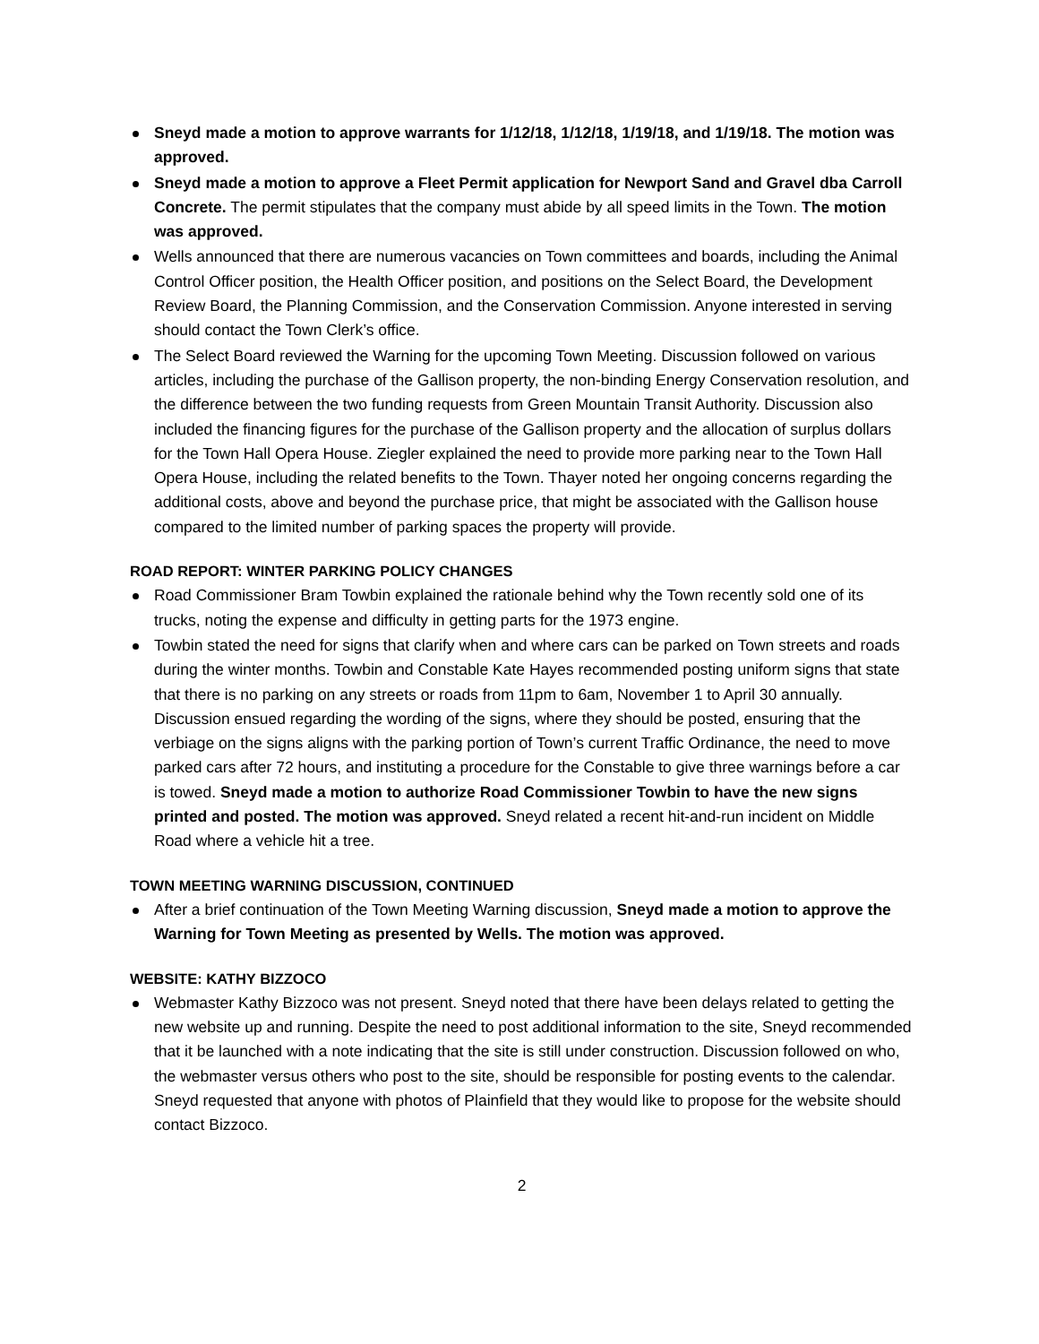Sneyd made a motion to approve warrants for 1/12/18, 1/12/18, 1/19/18, and 1/19/18. The motion was approved.
Sneyd made a motion to approve a Fleet Permit application for Newport Sand and Gravel dba Carroll Concrete. The permit stipulates that the company must abide by all speed limits in the Town. The motion was approved.
Wells announced that there are numerous vacancies on Town committees and boards, including the Animal Control Officer position, the Health Officer position, and positions on the Select Board, the Development Review Board, the Planning Commission, and the Conservation Commission. Anyone interested in serving should contact the Town Clerk’s office.
The Select Board reviewed the Warning for the upcoming Town Meeting. Discussion followed on various articles, including the purchase of the Gallison property, the non-binding Energy Conservation resolution, and the difference between the two funding requests from Green Mountain Transit Authority. Discussion also included the financing figures for the purchase of the Gallison property and the allocation of surplus dollars for the Town Hall Opera House. Ziegler explained the need to provide more parking near to the Town Hall Opera House, including the related benefits to the Town. Thayer noted her ongoing concerns regarding the additional costs, above and beyond the purchase price, that might be associated with the Gallison house compared to the limited number of parking spaces the property will provide.
ROAD REPORT: WINTER PARKING POLICY CHANGES
Road Commissioner Bram Towbin explained the rationale behind why the Town recently sold one of its trucks, noting the expense and difficulty in getting parts for the 1973 engine.
Towbin stated the need for signs that clarify when and where cars can be parked on Town streets and roads during the winter months. Towbin and Constable Kate Hayes recommended posting uniform signs that state that there is no parking on any streets or roads from 11pm to 6am, November 1 to April 30 annually. Discussion ensued regarding the wording of the signs, where they should be posted, ensuring that the verbiage on the signs aligns with the parking portion of Town’s current Traffic Ordinance, the need to move parked cars after 72 hours, and instituting a procedure for the Constable to give three warnings before a car is towed. Sneyd made a motion to authorize Road Commissioner Towbin to have the new signs printed and posted. The motion was approved. Sneyd related a recent hit-and-run incident on Middle Road where a vehicle hit a tree.
TOWN MEETING WARNING DISCUSSION, CONTINUED
After a brief continuation of the Town Meeting Warning discussion, Sneyd made a motion to approve the Warning for Town Meeting as presented by Wells. The motion was approved.
WEBSITE: KATHY BIZZOCO
Webmaster Kathy Bizzoco was not present. Sneyd noted that there have been delays related to getting the new website up and running. Despite the need to post additional information to the site, Sneyd recommended that it be launched with a note indicating that the site is still under construction. Discussion followed on who, the webmaster versus others who post to the site, should be responsible for posting events to the calendar. Sneyd requested that anyone with photos of Plainfield that they would like to propose for the website should contact Bizzoco.
2